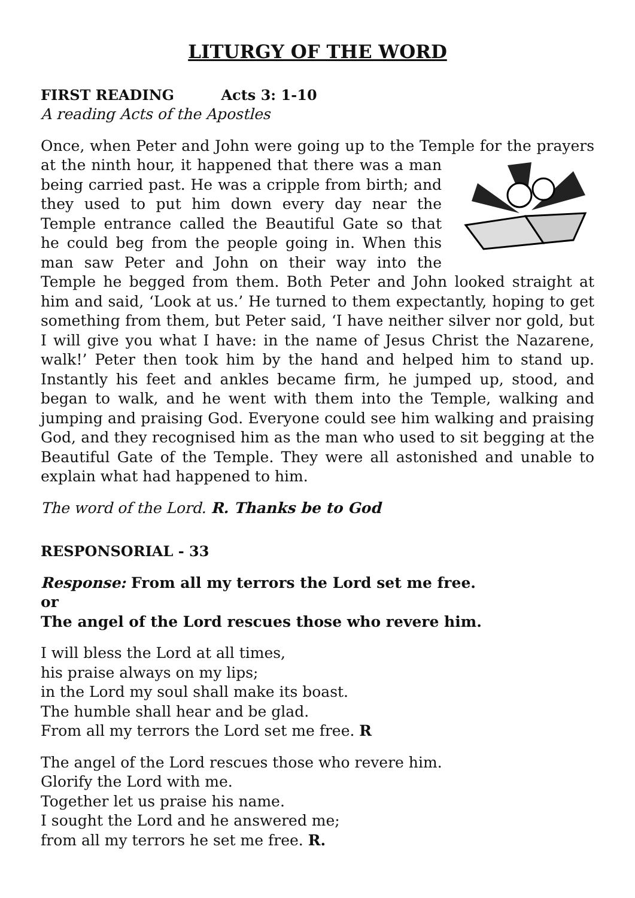LITURGY OF THE WORD
FIRST READING Acts 3: 1-10
A reading Acts of the Apostles
Once, when Peter and John were going up to the Temple for the prayers at the ninth hour, it happened that there was a man being carried past. He was a cripple from birth; and they used to put him down every day near the Temple entrance called the Beautiful Gate so that he could beg from the people going in. When this man saw Peter and John on their way into the Temple he begged from them. Both Peter and John looked straight at him and said, ‘Look at us.’ He turned to them expectantly, hoping to get something from them, but Peter said, ‘I have neither silver nor gold, but I will give you what I have: in the name of Jesus Christ the Nazarene, walk!’ Peter then took him by the hand and helped him to stand up. Instantly his feet and ankles became firm, he jumped up, stood, and began to walk, and he went with them into the Temple, walking and jumping and praising God. Everyone could see him walking and praising God, and they recognised him as the man who used to sit begging at the Beautiful Gate of the Temple. They were all astonished and unable to explain what had happened to him.
The word of the Lord. R. Thanks be to God
RESPONSORIAL - 33
Response: From all my terrors the Lord set me free.
or
The angel of the Lord rescues those who revere him.
I will bless the Lord at all times,
his praise always on my lips;
in the Lord my soul shall make its boast.
The humble shall hear and be glad.
From all my terrors the Lord set me free. R
The angel of the Lord rescues those who revere him.
Glorify the Lord with me.
Together let us praise his name.
I sought the Lord and he answered me;
from all my terrors he set me free. R.